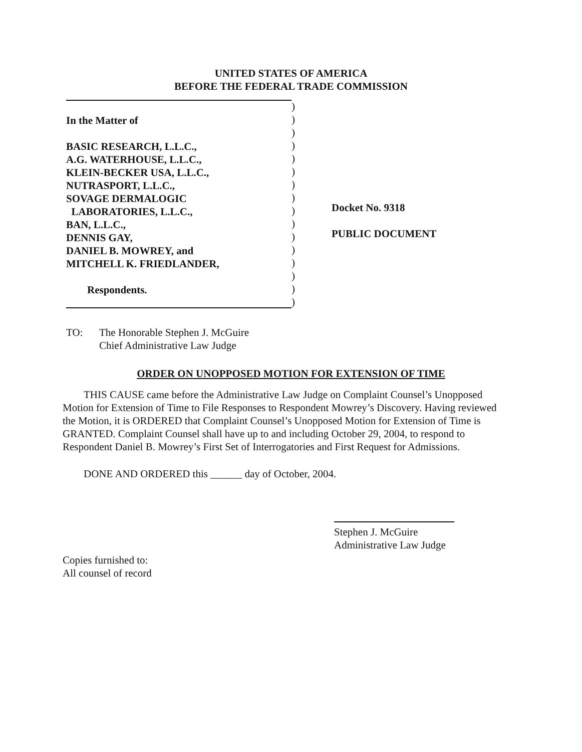UNITED STATES OF AMERICA
BEFORE THE FEDERAL TRADE COMMISSION
In the Matter of
BASIC RESEARCH, L.L.C.,
A.G. WATERHOUSE, L.L.C.,
KLEIN-BECKER USA, L.L.C.,
NUTRASPORT, L.L.C.,
SOVAGE DERMALOGIC
LABORATORIES, L.L.C.,
BAN, L.L.C.,
DENNIS GAY,
DANIEL B. MOWREY, and
MITCHELL K. FRIEDLANDER,
Respondents.
)
)
)
)
)
)
)
)
)
)
)
)
)
)
)
)
Docket No. 9318
PUBLIC DOCUMENT
TO: The Honorable Stephen J. McGuire
Chief Administrative Law Judge
ORDER ON UNOPPOSED MOTION FOR EXTENSION OF TIME
THIS CAUSE came before the Administrative Law Judge on Complaint Counsel’s Unopposed Motion for Extension of Time to File Responses to Respondent Mowrey’s Discovery. Having reviewed the Motion, it is ORDERED that Complaint Counsel’s Unopposed Motion for Extension of Time is GRANTED. Complaint Counsel shall have up to and including October 29, 2004, to respond to Respondent Daniel B. Mowrey’s First Set of Interrogatories and First Request for Admissions.
DONE AND ORDERED this ______ day of October, 2004.
Stephen J. McGuire
Administrative Law Judge
Copies furnished to:
All counsel of record